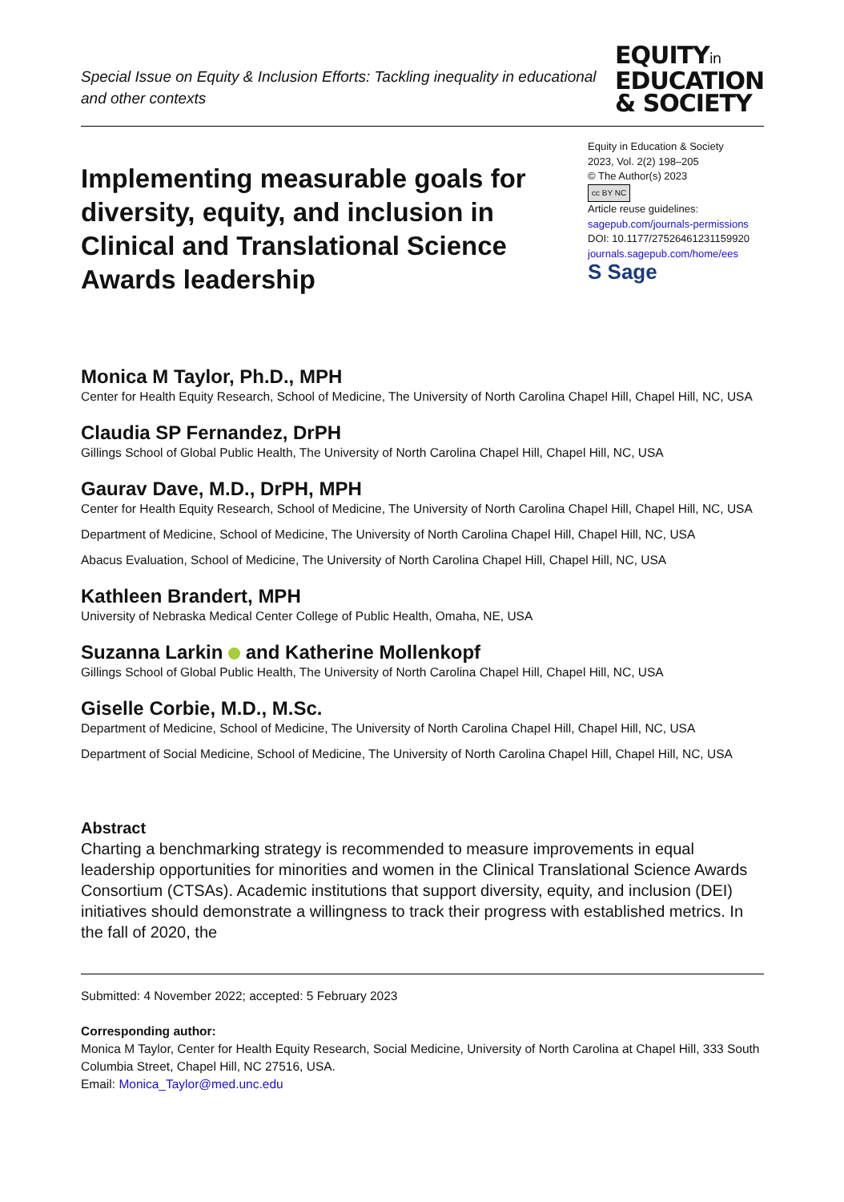Special Issue on Equity & Inclusion Efforts: Tackling inequality in educational and other contexts
EQUITYin
EDUCATION
& SOCIETY
Implementing measurable goals for diversity, equity, and inclusion in Clinical and Translational Science Awards leadership
Equity in Education & Society
2023, Vol. 2(2) 198–205
© The Author(s) 2023
cc BY NC
Article reuse guidelines:
sagepub.com/journals-permissions
DOI: 10.1177/27526461231159920
journals.sagepub.com/home/ees
S Sage
Monica M Taylor, Ph.D., MPH
Center for Health Equity Research, School of Medicine, The University of North Carolina Chapel Hill, Chapel Hill, NC, USA
Claudia SP Fernandez, DrPH
Gillings School of Global Public Health, The University of North Carolina Chapel Hill, Chapel Hill, NC, USA
Gaurav Dave, M.D., DrPH, MPH
Center for Health Equity Research, School of Medicine, The University of North Carolina Chapel Hill, Chapel Hill, NC, USA
Department of Medicine, School of Medicine, The University of North Carolina Chapel Hill, Chapel Hill, NC, USA
Abacus Evaluation, School of Medicine, The University of North Carolina Chapel Hill, Chapel Hill, NC, USA
Kathleen Brandert, MPH
University of Nebraska Medical Center College of Public Health, Omaha, NE, USA
Suzanna Larkin and Katherine Mollenkopf
Gillings School of Global Public Health, The University of North Carolina Chapel Hill, Chapel Hill, NC, USA
Giselle Corbie, M.D., M.Sc.
Department of Medicine, School of Medicine, The University of North Carolina Chapel Hill, Chapel Hill, NC, USA
Department of Social Medicine, School of Medicine, The University of North Carolina Chapel Hill, Chapel Hill, NC, USA
Abstract
Charting a benchmarking strategy is recommended to measure improvements in equal leadership opportunities for minorities and women in the Clinical Translational Science Awards Consortium (CTSAs). Academic institutions that support diversity, equity, and inclusion (DEI) initiatives should demonstrate a willingness to track their progress with established metrics. In the fall of 2020, the
Submitted: 4 November 2022; accepted: 5 February 2023
Corresponding author:
Monica M Taylor, Center for Health Equity Research, Social Medicine, University of North Carolina at Chapel Hill, 333 South Columbia Street, Chapel Hill, NC 27516, USA.
Email: Monica_Taylor@med.unc.edu